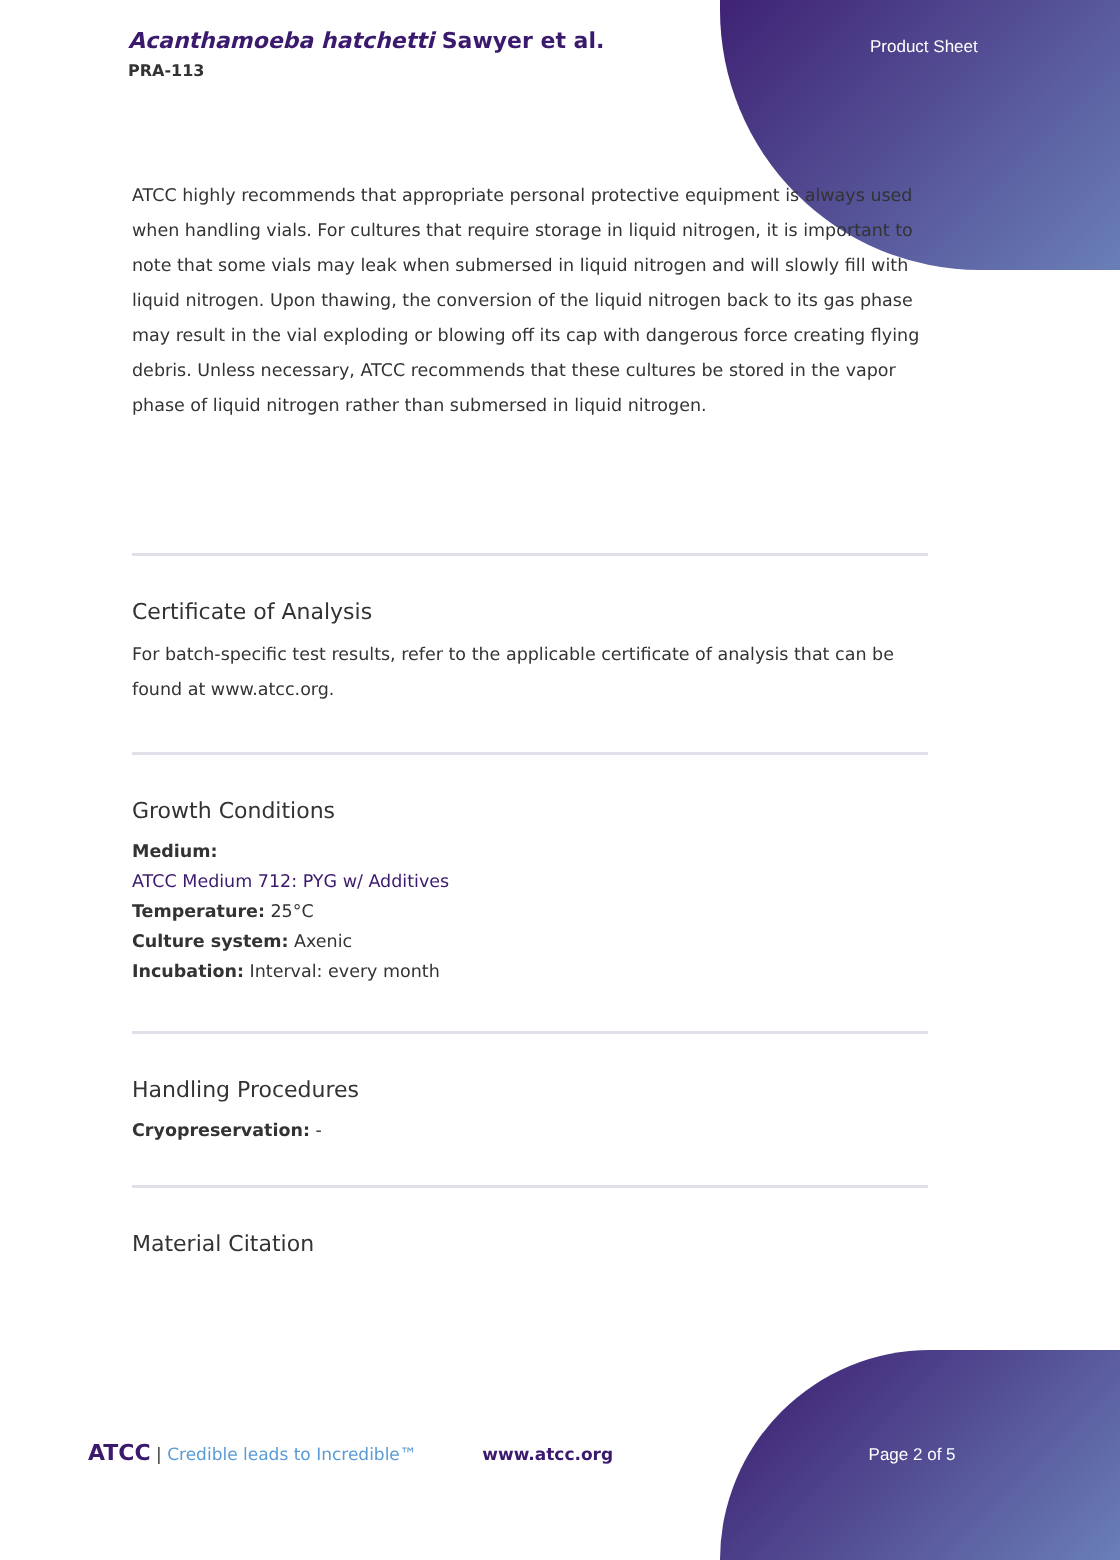Acanthamoeba hatchetti Sawyer et al.
PRA-113
Product Sheet
ATCC highly recommends that appropriate personal protective equipment is always used when handling vials. For cultures that require storage in liquid nitrogen, it is important to note that some vials may leak when submersed in liquid nitrogen and will slowly fill with liquid nitrogen. Upon thawing, the conversion of the liquid nitrogen back to its gas phase may result in the vial exploding or blowing off its cap with dangerous force creating flying debris. Unless necessary, ATCC recommends that these cultures be stored in the vapor phase of liquid nitrogen rather than submersed in liquid nitrogen.
Certificate of Analysis
For batch-specific test results, refer to the applicable certificate of analysis that can be found at www.atcc.org.
Growth Conditions
Medium:
ATCC Medium 712: PYG w/ Additives
Temperature: 25°C
Culture system: Axenic
Incubation: Interval: every month
Handling Procedures
Cryopreservation: -
Material Citation
ATCC | Credible leads to Incredible™ www.atcc.org Page 2 of 5